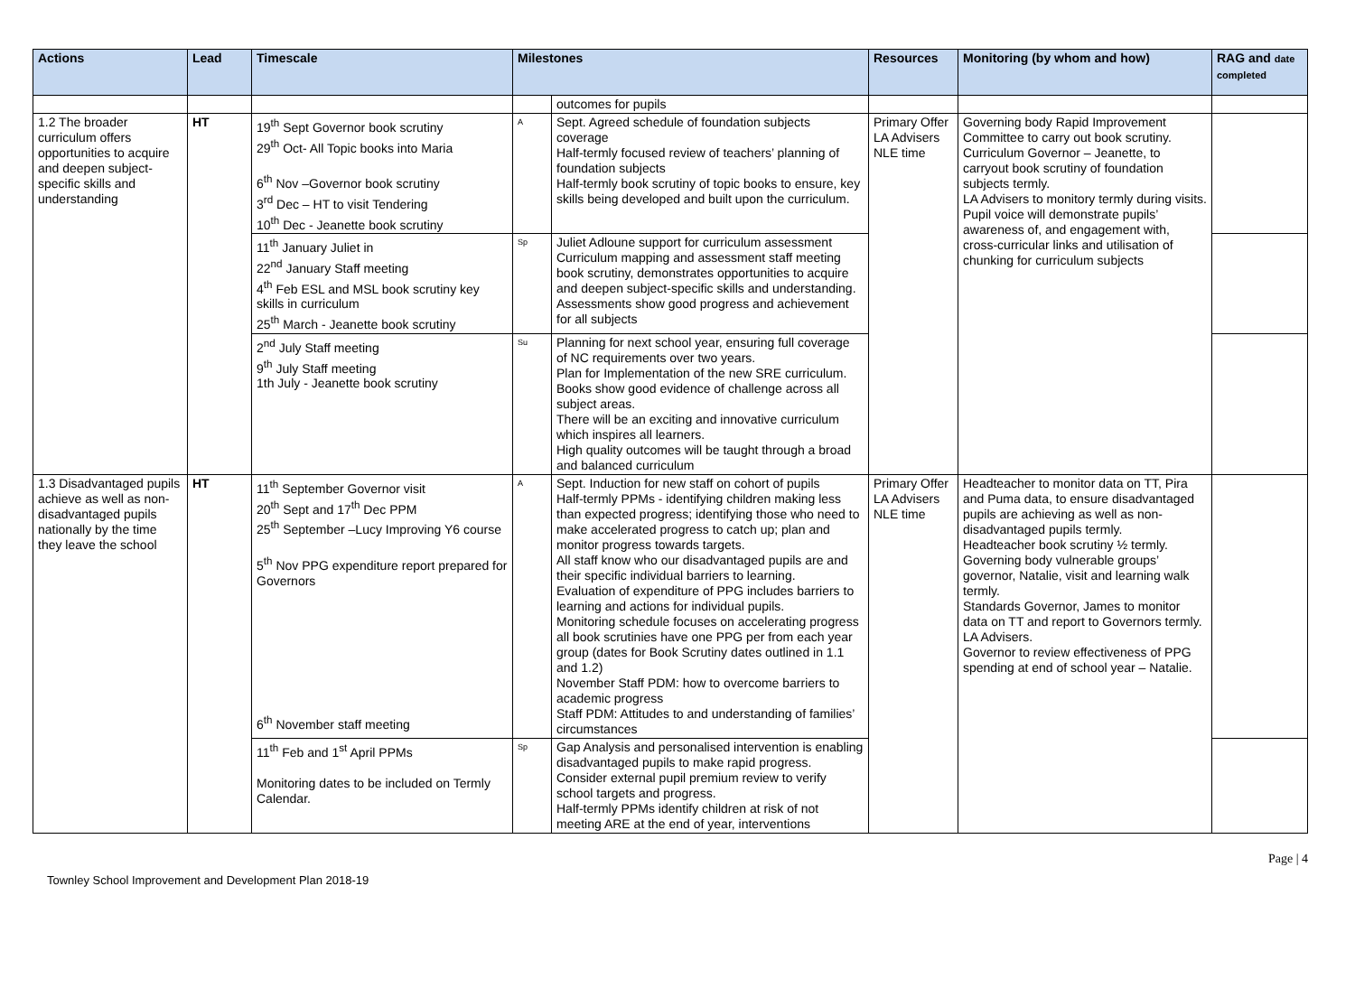| Actions | Lead | Timescale | Milestones | | Resources | Monitoring (by whom and how) | RAG and date completed |
| --- | --- | --- | --- | --- | --- | --- | --- |
| | | | | outcomes for pupils | | | |
| 1.2 The broader curriculum offers opportunities to acquire and deepen subject-specific skills and understanding | HT | 19<sup>th</sup> Sept Governor book scrutiny 29<sup>th</sup> Oct- All Topic books into Maria 6<sup>th</sup> Nov –Governor book scrutiny 3<sup>rd</sup> Dec – HT to visit Tendering 10<sup>th</sup> Dec - Jeanette book scrutiny | A | Sept. Agreed schedule of foundation subjects coverage Half-termly focused review of teachers’ planning of foundation subjects Half-termly book scrutiny of topic books to ensure, key skills being developed and built upon the curriculum. | Primary Offer LA Advisers NLE time | Governing body Rapid Improvement Committee to carry out book scrutiny. Curriculum Governor – Jeanette, to carryout book scrutiny of foundation subjects termly. LA Advisers to monitory termly during visits. Pupil voice will demonstrate pupils’ awareness of, and engagement with, cross-curricular links and utilisation of chunking for curriculum subjects | |
| | | 11<sup>th</sup> January Juliet in 22<sup>nd</sup> January Staff meeting 4<sup>th</sup> Feb ESL and MSL book scrutiny key skills in curriculum 25<sup>th</sup> March - Jeanette book scrutiny | Sp | Juliet Adloune support for curriculum assessment Curriculum mapping and assessment staff meeting book scrutiny, demonstrates opportunities to acquire and deepen subject-specific skills and understanding. Assessments show good progress and achievement for all subjects | | | |
| | | 2<sup>nd</sup> July Staff meeting 9<sup>th</sup> July Staff meeting 1th July - Jeanette book scrutiny | Su | Planning for next school year, ensuring full coverage of NC requirements over two years. Plan for Implementation of the new SRE curriculum. Books show good evidence of challenge across all subject areas. There will be an exciting and innovative curriculum which inspires all learners. High quality outcomes will be taught through a broad and balanced curriculum | | | |
| 1.3 Disadvantaged pupils achieve as well as non-disadvantaged pupils nationally by the time they leave the school | HT | 11<sup>th</sup> September Governor visit 20<sup>th</sup> Sept and 17<sup>th</sup> Dec PPM 25<sup>th</sup> September –Lucy Improving Y6 course 5<sup>th</sup> Nov PPG expenditure report prepared for Governors 6<sup>th</sup> November staff meeting | A | Sept. Induction for new staff on cohort of pupils Half-termly PPMs - identifying children making less than expected progress; identifying those who need to make accelerated progress to catch up; plan and monitor progress towards targets. All staff know who our disadvantaged pupils are and their specific individual barriers to learning. Evaluation of expenditure of PPG includes barriers to learning and actions for individual pupils. Monitoring schedule focuses on accelerating progress all book scrutinies have one PPG per from each year group (dates for Book Scrutiny dates outlined in 1.1 and 1.2) November Staff PDM: how to overcome barriers to academic progress Staff PDM: Attitudes to and understanding of families’ circumstances | Primary Offer LA Advisers NLE time | Headteacher to monitor data on TT, Pira and Puma data, to ensure disadvantaged pupils are achieving as well as non-disadvantaged pupils termly. Headteacher book scrutiny ½ termly. Governing body vulnerable groups’ governor, Natalie, visit and learning walk termly. Standards Governor, James to monitor data on TT and report to Governors termly. LA Advisers. Governor to review effectiveness of PPG spending at end of school year – Natalie. | |
| | | 11<sup>th</sup> Feb and 1<sup>st</sup> April PPMs Monitoring dates to be included on Termly Calendar. | Sp | Gap Analysis and personalised intervention is enabling disadvantaged pupils to make rapid progress. Consider external pupil premium review to verify school targets and progress. Half-termly PPMs identify children at risk of not meeting ARE at the end of year, interventions | | | |
Townley School Improvement and Development Plan 2018-19 Page | 4